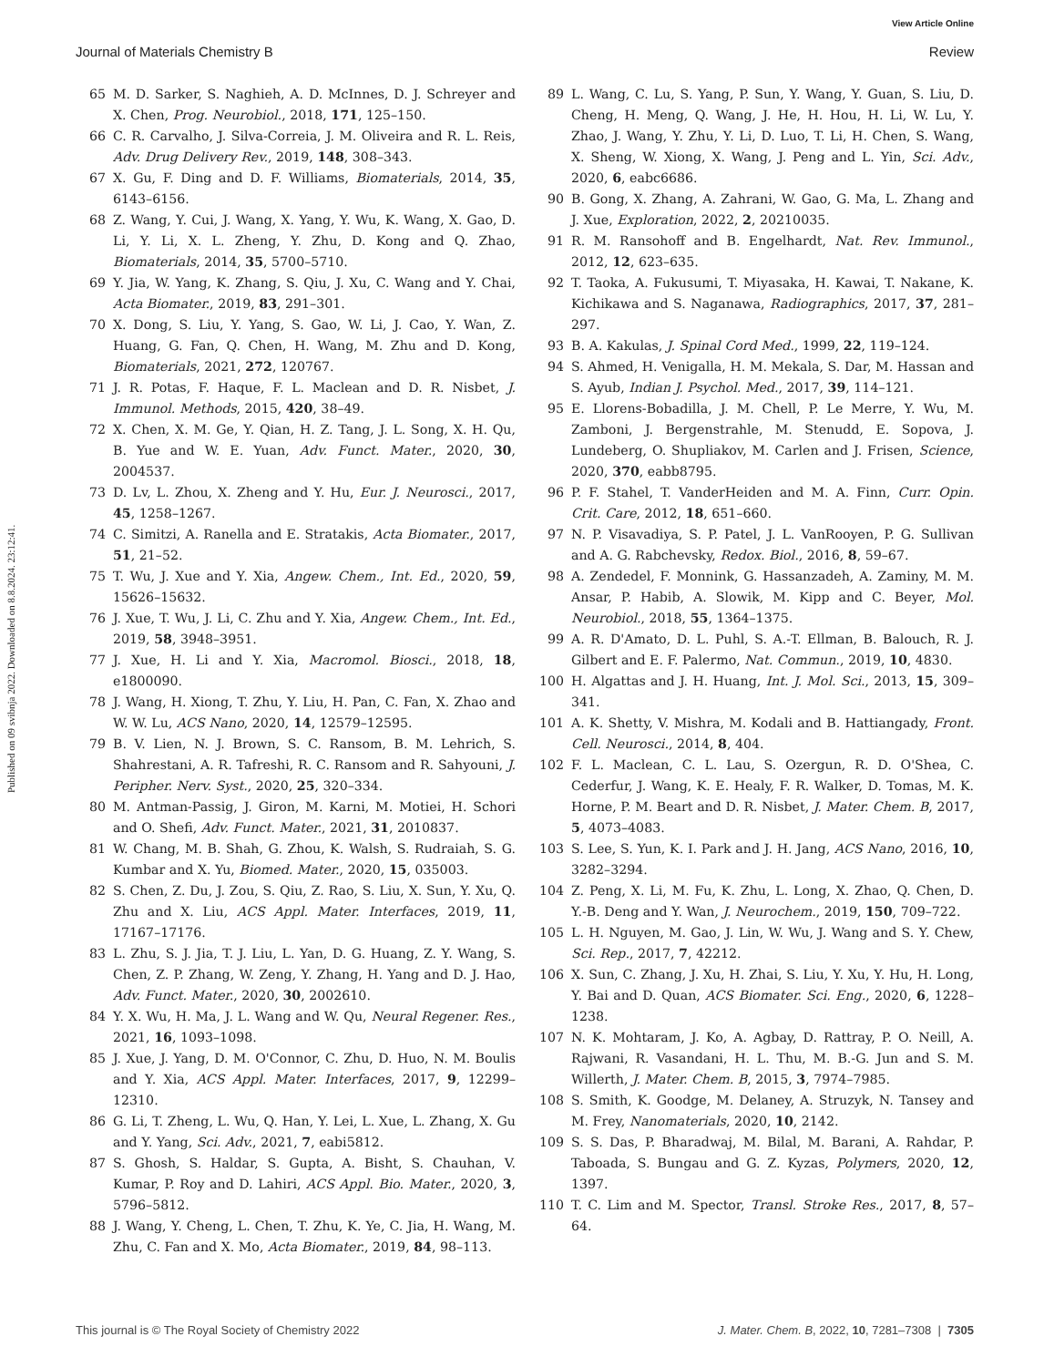View Article Online
Journal of Materials Chemistry B Review
Published on 09 svibnja 2022. Downloaded on 8.8.2024. 23:12:41.
65 M. D. Sarker, S. Naghieh, A. D. McInnes, D. J. Schreyer and X. Chen, Prog. Neurobiol., 2018, 171, 125–150.
66 C. R. Carvalho, J. Silva-Correia, J. M. Oliveira and R. L. Reis, Adv. Drug Delivery Rev., 2019, 148, 308–343.
67 X. Gu, F. Ding and D. F. Williams, Biomaterials, 2014, 35, 6143–6156.
68 Z. Wang, Y. Cui, J. Wang, X. Yang, Y. Wu, K. Wang, X. Gao, D. Li, Y. Li, X. L. Zheng, Y. Zhu, D. Kong and Q. Zhao, Biomaterials, 2014, 35, 5700–5710.
69 Y. Jia, W. Yang, K. Zhang, S. Qiu, J. Xu, C. Wang and Y. Chai, Acta Biomater., 2019, 83, 291–301.
70 X. Dong, S. Liu, Y. Yang, S. Gao, W. Li, J. Cao, Y. Wan, Z. Huang, G. Fan, Q. Chen, H. Wang, M. Zhu and D. Kong, Biomaterials, 2021, 272, 120767.
71 J. R. Potas, F. Haque, F. L. Maclean and D. R. Nisbet, J. Immunol. Methods, 2015, 420, 38–49.
72 X. Chen, X. M. Ge, Y. Qian, H. Z. Tang, J. L. Song, X. H. Qu, B. Yue and W. E. Yuan, Adv. Funct. Mater., 2020, 30, 2004537.
73 D. Lv, L. Zhou, X. Zheng and Y. Hu, Eur. J. Neurosci., 2017, 45, 1258–1267.
74 C. Simitzi, A. Ranella and E. Stratakis, Acta Biomater., 2017, 51, 21–52.
75 T. Wu, J. Xue and Y. Xia, Angew. Chem., Int. Ed., 2020, 59, 15626–15632.
76 J. Xue, T. Wu, J. Li, C. Zhu and Y. Xia, Angew. Chem., Int. Ed., 2019, 58, 3948–3951.
77 J. Xue, H. Li and Y. Xia, Macromol. Biosci., 2018, 18, e1800090.
78 J. Wang, H. Xiong, T. Zhu, Y. Liu, H. Pan, C. Fan, X. Zhao and W. W. Lu, ACS Nano, 2020, 14, 12579–12595.
79 B. V. Lien, N. J. Brown, S. C. Ransom, B. M. Lehrich, S. Shahrestani, A. R. Tafreshi, R. C. Ransom and R. Sahyouni, J. Peripher. Nerv. Syst., 2020, 25, 320–334.
80 M. Antman-Passig, J. Giron, M. Karni, M. Motiei, H. Schori and O. Shefi, Adv. Funct. Mater., 2021, 31, 2010837.
81 W. Chang, M. B. Shah, G. Zhou, K. Walsh, S. Rudraiah, S. G. Kumbar and X. Yu, Biomed. Mater., 2020, 15, 035003.
82 S. Chen, Z. Du, J. Zou, S. Qiu, Z. Rao, S. Liu, X. Sun, Y. Xu, Q. Zhu and X. Liu, ACS Appl. Mater. Interfaces, 2019, 11, 17167–17176.
83 L. Zhu, S. J. Jia, T. J. Liu, L. Yan, D. G. Huang, Z. Y. Wang, S. Chen, Z. P. Zhang, W. Zeng, Y. Zhang, H. Yang and D. J. Hao, Adv. Funct. Mater., 2020, 30, 2002610.
84 Y. X. Wu, H. Ma, J. L. Wang and W. Qu, Neural Regener. Res., 2021, 16, 1093–1098.
85 J. Xue, J. Yang, D. M. O'Connor, C. Zhu, D. Huo, N. M. Boulis and Y. Xia, ACS Appl. Mater. Interfaces, 2017, 9, 12299–12310.
86 G. Li, T. Zheng, L. Wu, Q. Han, Y. Lei, L. Xue, L. Zhang, X. Gu and Y. Yang, Sci. Adv., 2021, 7, eabi5812.
87 S. Ghosh, S. Haldar, S. Gupta, A. Bisht, S. Chauhan, V. Kumar, P. Roy and D. Lahiri, ACS Appl. Bio. Mater., 2020, 3, 5796–5812.
88 J. Wang, Y. Cheng, L. Chen, T. Zhu, K. Ye, C. Jia, H. Wang, M. Zhu, C. Fan and X. Mo, Acta Biomater., 2019, 84, 98–113.
89 L. Wang, C. Lu, S. Yang, P. Sun, Y. Wang, Y. Guan, S. Liu, D. Cheng, H. Meng, Q. Wang, J. He, H. Hou, H. Li, W. Lu, Y. Zhao, J. Wang, Y. Zhu, Y. Li, D. Luo, T. Li, H. Chen, S. Wang, X. Sheng, W. Xiong, X. Wang, J. Peng and L. Yin, Sci. Adv., 2020, 6, eabc6686.
90 B. Gong, X. Zhang, A. Zahrani, W. Gao, G. Ma, L. Zhang and J. Xue, Exploration, 2022, 2, 20210035.
91 R. M. Ransohoff and B. Engelhardt, Nat. Rev. Immunol., 2012, 12, 623–635.
92 T. Taoka, A. Fukusumi, T. Miyasaka, H. Kawai, T. Nakane, K. Kichikawa and S. Naganawa, Radiographics, 2017, 37, 281–297.
93 B. A. Kakulas, J. Spinal Cord Med., 1999, 22, 119–124.
94 S. Ahmed, H. Venigalla, H. M. Mekala, S. Dar, M. Hassan and S. Ayub, Indian J. Psychol. Med., 2017, 39, 114–121.
95 E. Llorens-Bobadilla, J. M. Chell, P. Le Merre, Y. Wu, M. Zamboni, J. Bergenstrahle, M. Stenudd, E. Sopova, J. Lundeberg, O. Shupliakov, M. Carlen and J. Frisen, Science, 2020, 370, eabb8795.
96 P. F. Stahel, T. VanderHeiden and M. A. Finn, Curr. Opin. Crit. Care, 2012, 18, 651–660.
97 N. P. Visavadiya, S. P. Patel, J. L. VanRooyen, P. G. Sullivan and A. G. Rabchevsky, Redox. Biol., 2016, 8, 59–67.
98 A. Zendedel, F. Monnink, G. Hassanzadeh, A. Zaminy, M. M. Ansar, P. Habib, A. Slowik, M. Kipp and C. Beyer, Mol. Neurobiol., 2018, 55, 1364–1375.
99 A. R. D'Amato, D. L. Puhl, S. A.-T. Ellman, B. Balouch, R. J. Gilbert and E. F. Palermo, Nat. Commun., 2019, 10, 4830.
100 H. Algattas and J. H. Huang, Int. J. Mol. Sci., 2013, 15, 309–341.
101 A. K. Shetty, V. Mishra, M. Kodali and B. Hattiangady, Front. Cell. Neurosci., 2014, 8, 404.
102 F. L. Maclean, C. L. Lau, S. Ozergun, R. D. O'Shea, C. Cederfur, J. Wang, K. E. Healy, F. R. Walker, D. Tomas, M. K. Horne, P. M. Beart and D. R. Nisbet, J. Mater. Chem. B, 2017, 5, 4073–4083.
103 S. Lee, S. Yun, K. I. Park and J. H. Jang, ACS Nano, 2016, 10, 3282–3294.
104 Z. Peng, X. Li, M. Fu, K. Zhu, L. Long, X. Zhao, Q. Chen, D. Y.-B. Deng and Y. Wan, J. Neurochem., 2019, 150, 709–722.
105 L. H. Nguyen, M. Gao, J. Lin, W. Wu, J. Wang and S. Y. Chew, Sci. Rep., 2017, 7, 42212.
106 X. Sun, C. Zhang, J. Xu, H. Zhai, S. Liu, Y. Xu, Y. Hu, H. Long, Y. Bai and D. Quan, ACS Biomater. Sci. Eng., 2020, 6, 1228–1238.
107 N. K. Mohtaram, J. Ko, A. Agbay, D. Rattray, P. O. Neill, A. Rajwani, R. Vasandani, H. L. Thu, M. B.-G. Jun and S. M. Willerth, J. Mater. Chem. B, 2015, 3, 7974–7985.
108 S. Smith, K. Goodge, M. Delaney, A. Struzyk, N. Tansey and M. Frey, Nanomaterials, 2020, 10, 2142.
109 S. S. Das, P. Bharadwaj, M. Bilal, M. Barani, A. Rahdar, P. Taboada, S. Bungau and G. Z. Kyzas, Polymers, 2020, 12, 1397.
110 T. C. Lim and M. Spector, Transl. Stroke Res., 2017, 8, 57–64.
This journal is © The Royal Society of Chemistry 2022 J. Mater. Chem. B, 2022, 10, 7281–7308 | 7305